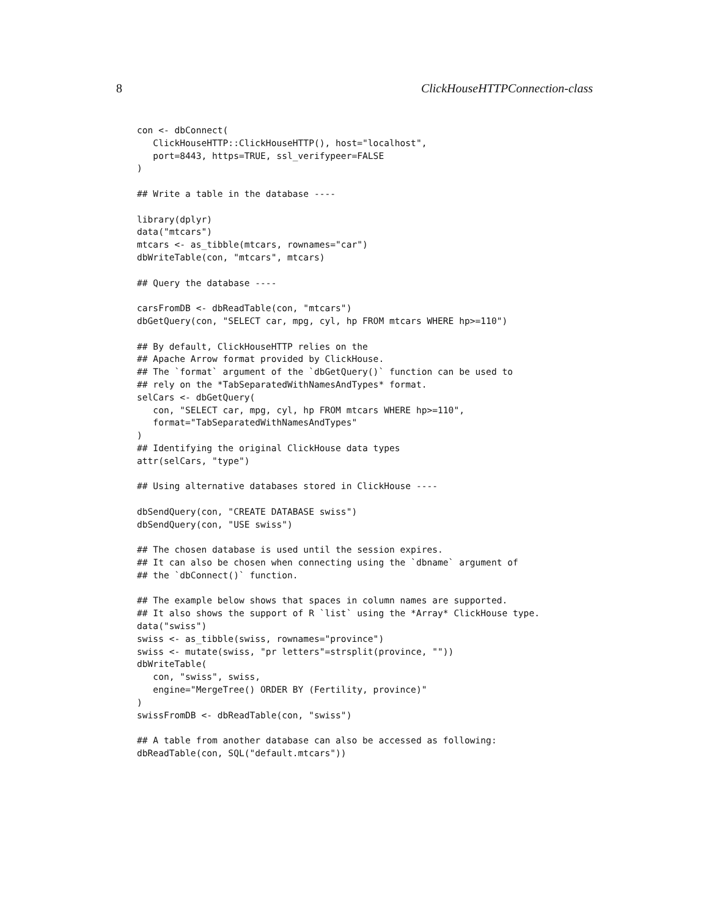8 ClickHouseHTTPConnection-class
con <- dbConnect(
   ClickHouseHTTP::ClickHouseHTTP(), host="localhost",
   port=8443, https=TRUE, ssl_verifypeer=FALSE
)

## Write a table in the database ----

library(dplyr)
data("mtcars")
mtcars <- as_tibble(mtcars, rownames="car")
dbWriteTable(con, "mtcars", mtcars)

## Query the database ----

carsFromDB <- dbReadTable(con, "mtcars")
dbGetQuery(con, "SELECT car, mpg, cyl, hp FROM mtcars WHERE hp>=110")

## By default, ClickHouseHTTP relies on the
## Apache Arrow format provided by ClickHouse.
## The `format` argument of the `dbGetQuery()` function can be used to
## rely on the *TabSeparatedWithNamesAndTypes* format.
selCars <- dbGetQuery(
   con, "SELECT car, mpg, cyl, hp FROM mtcars WHERE hp>=110",
   format="TabSeparatedWithNamesAndTypes"
)
## Identifying the original ClickHouse data types
attr(selCars, "type")

## Using alternative databases stored in ClickHouse ----

dbSendQuery(con, "CREATE DATABASE swiss")
dbSendQuery(con, "USE swiss")

## The chosen database is used until the session expires.
## It can also be chosen when connecting using the `dbname` argument of
## the `dbConnect()` function.

## The example below shows that spaces in column names are supported.
## It also shows the support of R `list` using the *Array* ClickHouse type.
data("swiss")
swiss <- as_tibble(swiss, rownames="province")
swiss <- mutate(swiss, "pr letters"=strsplit(province, ""))
dbWriteTable(
   con, "swiss", swiss,
   engine="MergeTree() ORDER BY (Fertility, province)"
)
swissFromDB <- dbReadTable(con, "swiss")

## A table from another database can also be accessed as following:
dbReadTable(con, SQL("default.mtcars"))